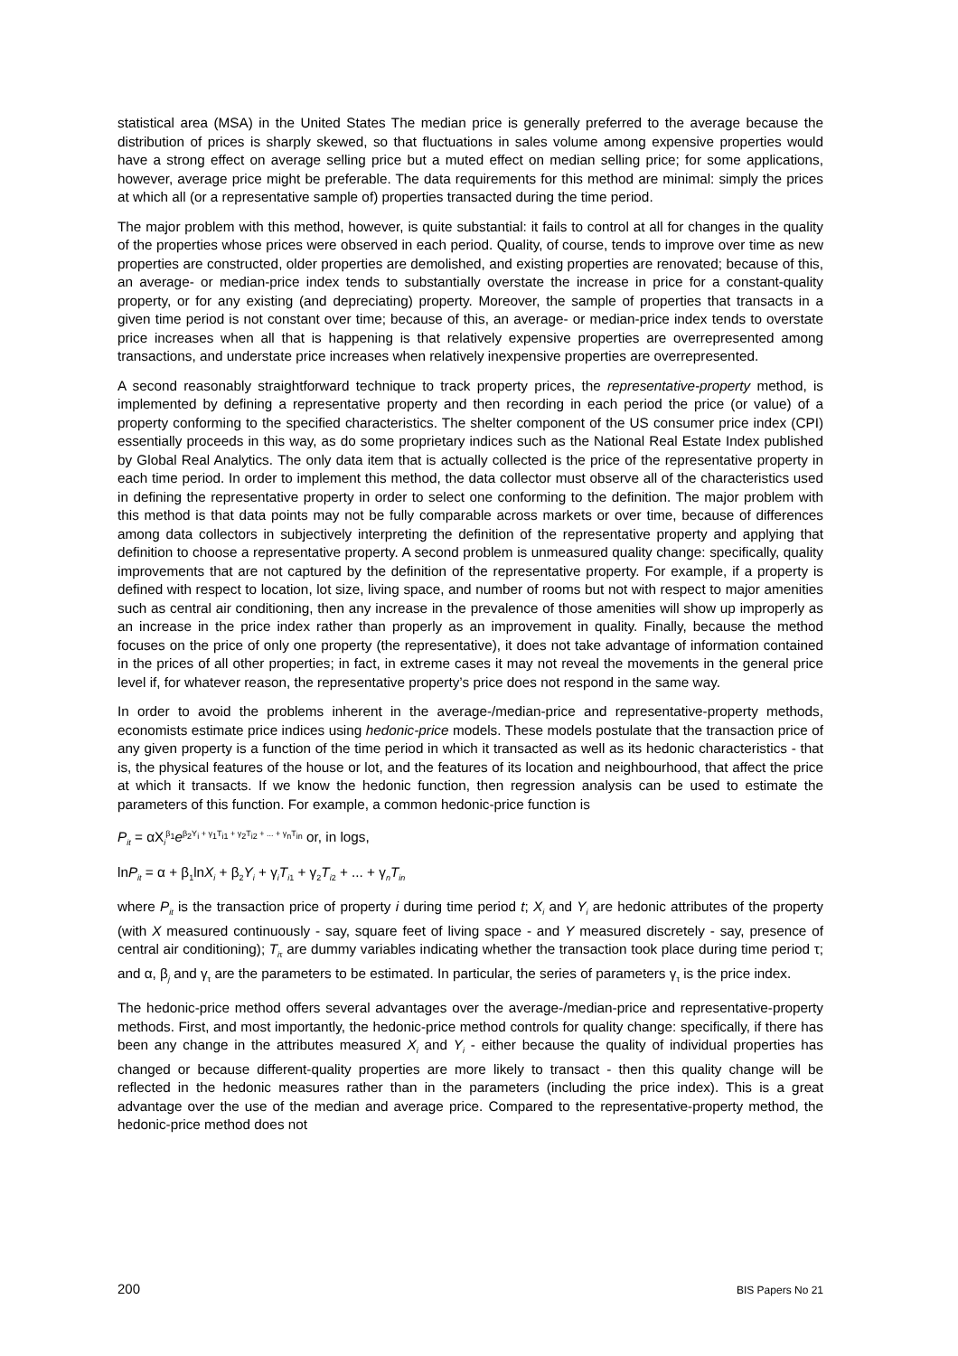statistical area (MSA) in the United States The median price is generally preferred to the average because the distribution of prices is sharply skewed, so that fluctuations in sales volume among expensive properties would have a strong effect on average selling price but a muted effect on median selling price; for some applications, however, average price might be preferable. The data requirements for this method are minimal: simply the prices at which all (or a representative sample of) properties transacted during the time period.
The major problem with this method, however, is quite substantial: it fails to control at all for changes in the quality of the properties whose prices were observed in each period. Quality, of course, tends to improve over time as new properties are constructed, older properties are demolished, and existing properties are renovated; because of this, an average- or median-price index tends to substantially overstate the increase in price for a constant-quality property, or for any existing (and depreciating) property. Moreover, the sample of properties that transacts in a given time period is not constant over time; because of this, an average- or median-price index tends to overstate price increases when all that is happening is that relatively expensive properties are overrepresented among transactions, and understate price increases when relatively inexpensive properties are overrepresented.
A second reasonably straightforward technique to track property prices, the representative-property method, is implemented by defining a representative property and then recording in each period the price (or value) of a property conforming to the specified characteristics. The shelter component of the US consumer price index (CPI) essentially proceeds in this way, as do some proprietary indices such as the National Real Estate Index published by Global Real Analytics. The only data item that is actually collected is the price of the representative property in each time period. In order to implement this method, the data collector must observe all of the characteristics used in defining the representative property in order to select one conforming to the definition. The major problem with this method is that data points may not be fully comparable across markets or over time, because of differences among data collectors in subjectively interpreting the definition of the representative property and applying that definition to choose a representative property. A second problem is unmeasured quality change: specifically, quality improvements that are not captured by the definition of the representative property. For example, if a property is defined with respect to location, lot size, living space, and number of rooms but not with respect to major amenities such as central air conditioning, then any increase in the prevalence of those amenities will show up improperly as an increase in the price index rather than properly as an improvement in quality. Finally, because the method focuses on the price of only one property (the representative), it does not take advantage of information contained in the prices of all other properties; in fact, in extreme cases it may not reveal the movements in the general price level if, for whatever reason, the representative property’s price does not respond in the same way.
In order to avoid the problems inherent in the average-/median-price and representative-property methods, economists estimate price indices using hedonic-price models. These models postulate that the transaction price of any given property is a function of the time period in which it transacted as well as its hedonic characteristics - that is, the physical features of the house or lot, and the features of its location and neighbourhood, that affect the price at which it transacts. If we know the hedonic function, then regression analysis can be used to estimate the parameters of this function. For example, a common hedonic-price function is
P<sub>it</sub> = αX<sub>i</sub><sup>β<sub>1</sub></sup>e<sup>β<sub>2</sub>Y<sub>i</sub> + γ<sub>1</sub>T<sub>i1</sub> + γ<sub>2</sub>T<sub>i2</sub> + ... + γ<sub>n</sub>T<sub>in</sub></sup> or, in logs,
lnP<sub>it</sub> = α + β<sub>1</sub>lnX<sub>i</sub> + β<sub>2</sub>Y<sub>i</sub> + γ<sub>i</sub>T<sub>i1</sub> + γ<sub>2</sub>T<sub>i2</sub> + ... + γ<sub>n</sub>T<sub>in</sub>
where P<sub>it</sub> is the transaction price of property i during time period t; X<sub>i</sub> and Y<sub>i</sub> are hedonic attributes of the property (with X measured continuously - say, square feet of living space - and Y measured discretely - say, presence of central air conditioning); T<sub>i</sub><sub>τ</sub> are dummy variables indicating whether the transaction took place during time period τ; and α, β<sub>j</sub> and γ<sub>τ</sub> are the parameters to be estimated. In particular, the series of parameters γ<sub>τ</sub> is the price index.
The hedonic-price method offers several advantages over the average-/median-price and representative-property methods. First, and most importantly, the hedonic-price method controls for quality change: specifically, if there has been any change in the attributes measured X<sub>i</sub> and Y<sub>i</sub> - either because the quality of individual properties has changed or because different-quality properties are more likely to transact - then this quality change will be reflected in the hedonic measures rather than in the parameters (including the price index). This is a great advantage over the use of the median and average price. Compared to the representative-property method, the hedonic-price method does not
200 BIS Papers No 21